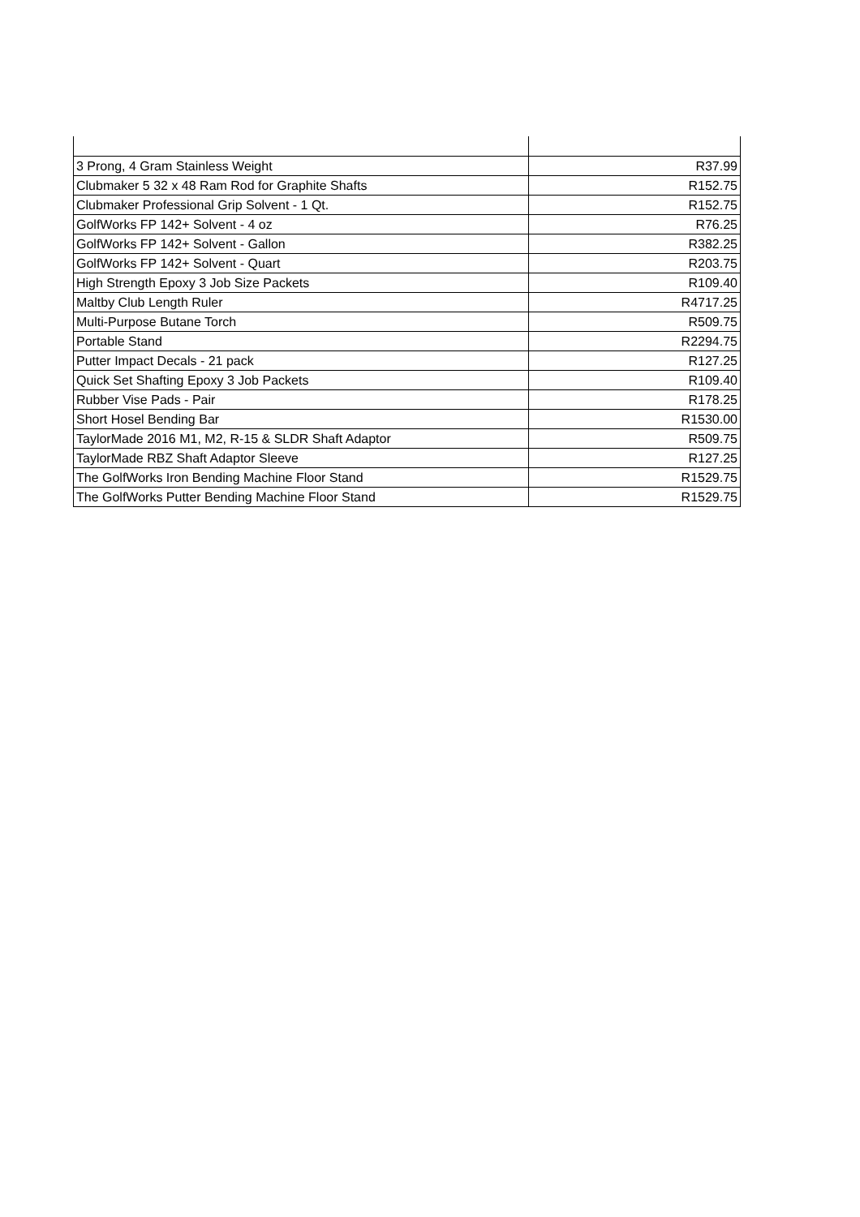| 3 Prong, 4 Gram Stainless Weight | R37.99 |
| Clubmaker 5 32 x 48 Ram Rod for Graphite Shafts | R152.75 |
| Clubmaker Professional Grip Solvent - 1 Qt. | R152.75 |
| GolfWorks FP 142+ Solvent - 4 oz | R76.25 |
| GolfWorks FP 142+ Solvent - Gallon | R382.25 |
| GolfWorks FP 142+ Solvent - Quart | R203.75 |
| High Strength Epoxy 3 Job Size Packets | R109.40 |
| Maltby Club Length Ruler | R4717.25 |
| Multi-Purpose Butane Torch | R509.75 |
| Portable Stand | R2294.75 |
| Putter Impact Decals - 21 pack | R127.25 |
| Quick Set Shafting Epoxy 3 Job Packets | R109.40 |
| Rubber Vise Pads - Pair | R178.25 |
| Short Hosel Bending Bar | R1530.00 |
| TaylorMade 2016 M1, M2, R-15 & SLDR Shaft Adaptor | R509.75 |
| TaylorMade RBZ Shaft Adaptor Sleeve | R127.25 |
| The GolfWorks Iron Bending Machine Floor Stand | R1529.75 |
| The GolfWorks Putter Bending Machine Floor Stand | R1529.75 |